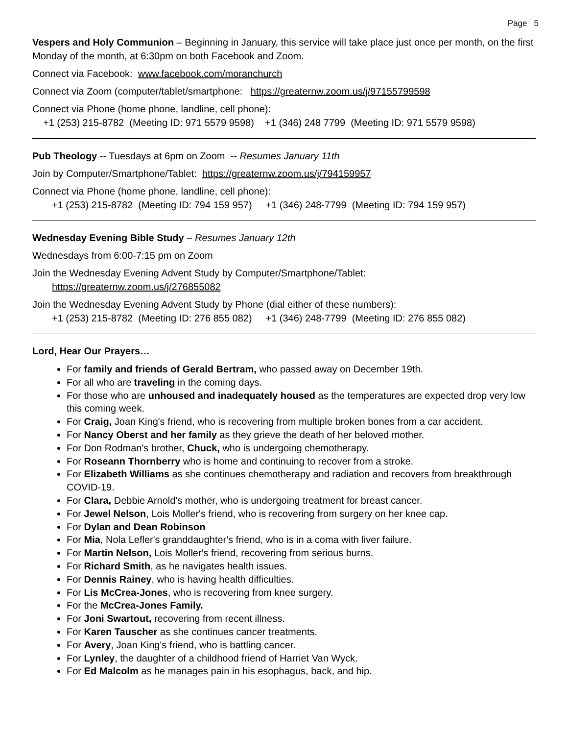Page 5
Vespers and Holy Communion – Beginning in January, this service will take place just once per month, on the first Monday of the month, at 6:30pm on both Facebook and Zoom.
Connect via Facebook: www.facebook.com/moranchurch
Connect via Zoom (computer/tablet/smartphone: https://greaternw.zoom.us/j/97155799598
Connect via Phone (home phone, landline, cell phone):
+1 (253) 215-8782 (Meeting ID: 971 5579 9598) +1 (346) 248 7799 (Meeting ID: 971 5579 9598)
Pub Theology -- Tuesdays at 6pm on Zoom -- Resumes January 11th
Join by Computer/Smartphone/Tablet: https://greaternw.zoom.us/j/794159957
Connect via Phone (home phone, landline, cell phone):
+1 (253) 215-8782 (Meeting ID: 794 159 957) +1 (346) 248-7799 (Meeting ID: 794 159 957)
Wednesday Evening Bible Study – Resumes January 12th
Wednesdays from 6:00-7:15 pm on Zoom
Join the Wednesday Evening Advent Study by Computer/Smartphone/Tablet:
https://greaternw.zoom.us/j/276855082
Join the Wednesday Evening Advent Study by Phone (dial either of these numbers):
+1 (253) 215-8782 (Meeting ID: 276 855 082) +1 (346) 248-7799 (Meeting ID: 276 855 082)
Lord, Hear Our Prayers…
For family and friends of Gerald Bertram, who passed away on December 19th.
For all who are traveling in the coming days.
For those who are unhoused and inadequately housed as the temperatures are expected drop very low this coming week.
For Craig, Joan King's friend, who is recovering from multiple broken bones from a car accident.
For Nancy Oberst and her family as they grieve the death of her beloved mother.
For Don Rodman's brother, Chuck, who is undergoing chemotherapy.
For Roseann Thornberry who is home and continuing to recover from a stroke.
For Elizabeth Williams as she continues chemotherapy and radiation and recovers from breakthrough COVID-19.
For Clara, Debbie Arnold's mother, who is undergoing treatment for breast cancer.
For Jewel Nelson, Lois Moller's friend, who is recovering from surgery on her knee cap.
For Dylan and Dean Robinson
For Mia, Nola Lefler's granddaughter's friend, who is in a coma with liver failure.
For Martin Nelson, Lois Moller's friend, recovering from serious burns.
For Richard Smith, as he navigates health issues.
For Dennis Rainey, who is having health difficulties.
For Lis McCrea-Jones, who is recovering from knee surgery.
For the McCrea-Jones Family.
For Joni Swartout, recovering from recent illness.
For Karen Tauscher as she continues cancer treatments.
For Avery, Joan King's friend, who is battling cancer.
For Lynley, the daughter of a childhood friend of Harriet Van Wyck.
For Ed Malcolm as he manages pain in his esophagus, back, and hip.